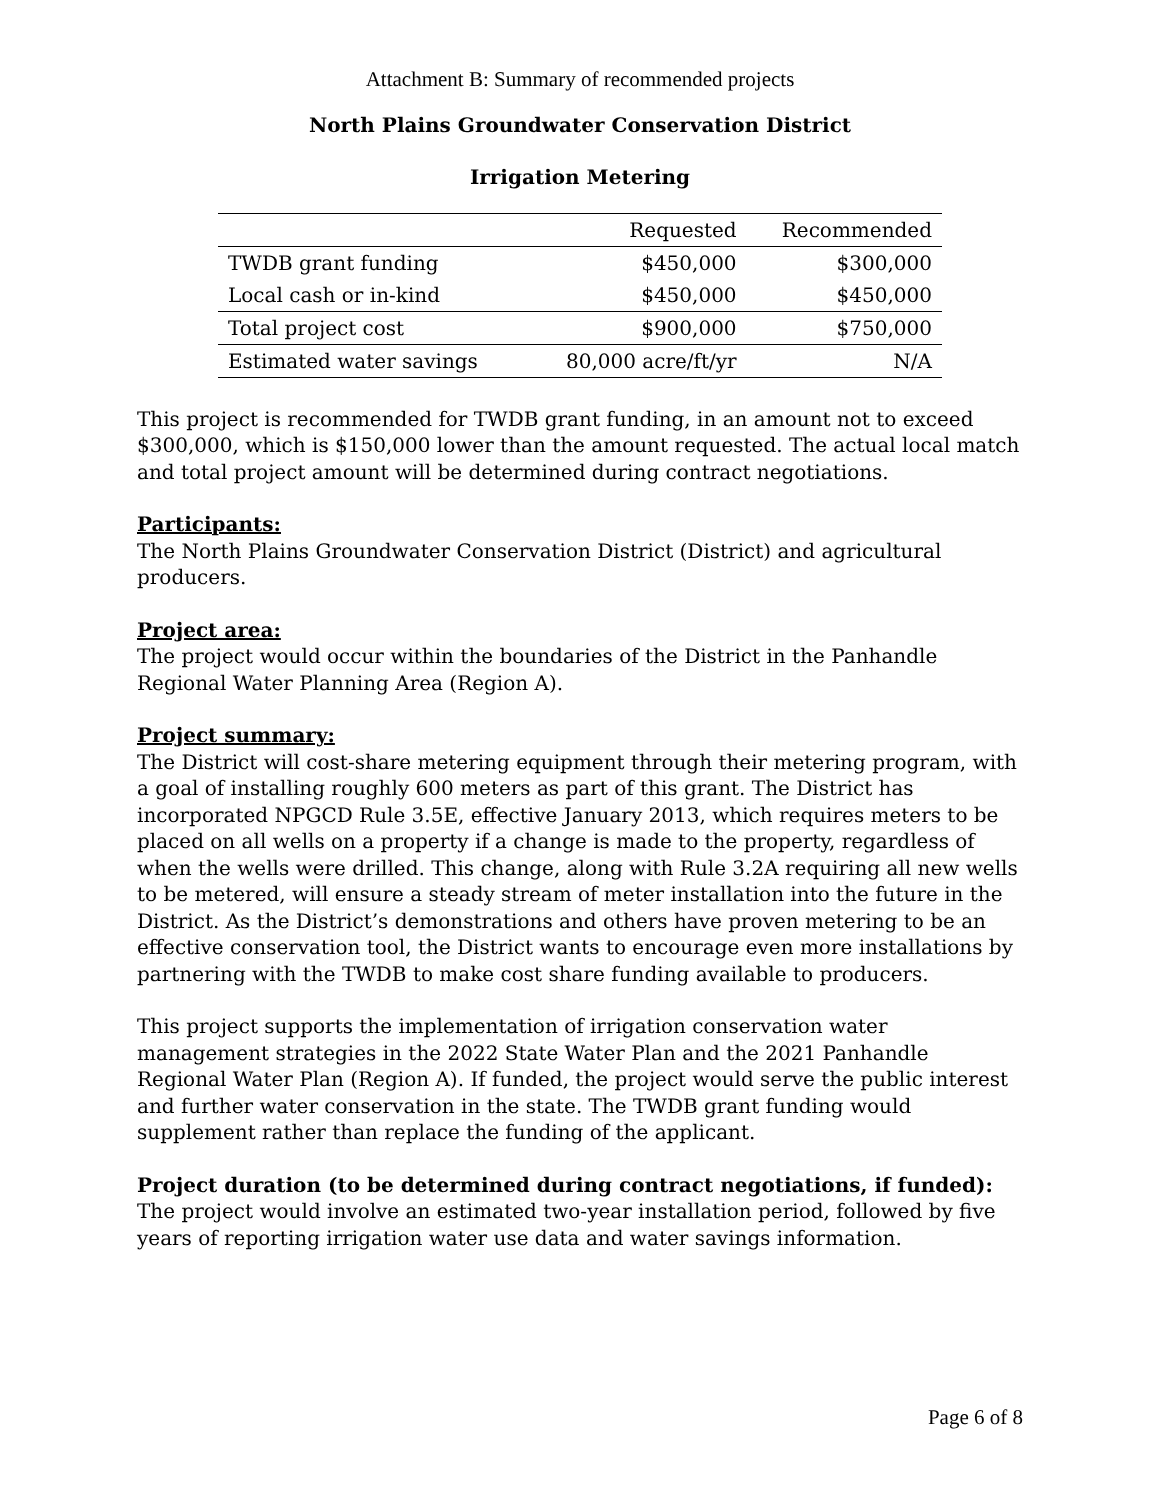Attachment B: Summary of recommended projects
North Plains Groundwater Conservation District
Irrigation Metering
| | Requested | Recommended |
| --- | --- | --- |
| TWDB grant funding | $450,000 | $300,000 |
| Local cash or in-kind | $450,000 | $450,000 |
| Total project cost | $900,000 | $750,000 |
| Estimated water savings | 80,000 acre/ft/yr | N/A |
This project is recommended for TWDB grant funding, in an amount not to exceed $300,000, which is $150,000 lower than the amount requested. The actual local match and total project amount will be determined during contract negotiations.
Participants:
The North Plains Groundwater Conservation District (District) and agricultural producers.
Project area:
The project would occur within the boundaries of the District in the Panhandle Regional Water Planning Area (Region A).
Project summary:
The District will cost-share metering equipment through their metering program, with a goal of installing roughly 600 meters as part of this grant. The District has incorporated NPGCD Rule 3.5E, effective January 2013, which requires meters to be placed on all wells on a property if a change is made to the property, regardless of when the wells were drilled. This change, along with Rule 3.2A requiring all new wells to be metered, will ensure a steady stream of meter installation into the future in the District. As the District’s demonstrations and others have proven metering to be an effective conservation tool, the District wants to encourage even more installations by partnering with the TWDB to make cost share funding available to producers.
This project supports the implementation of irrigation conservation water management strategies in the 2022 State Water Plan and the 2021 Panhandle Regional Water Plan (Region A). If funded, the project would serve the public interest and further water conservation in the state. The TWDB grant funding would supplement rather than replace the funding of the applicant.
Project duration (to be determined during contract negotiations, if funded):
The project would involve an estimated two-year installation period, followed by five years of reporting irrigation water use data and water savings information.
Page 6 of 8